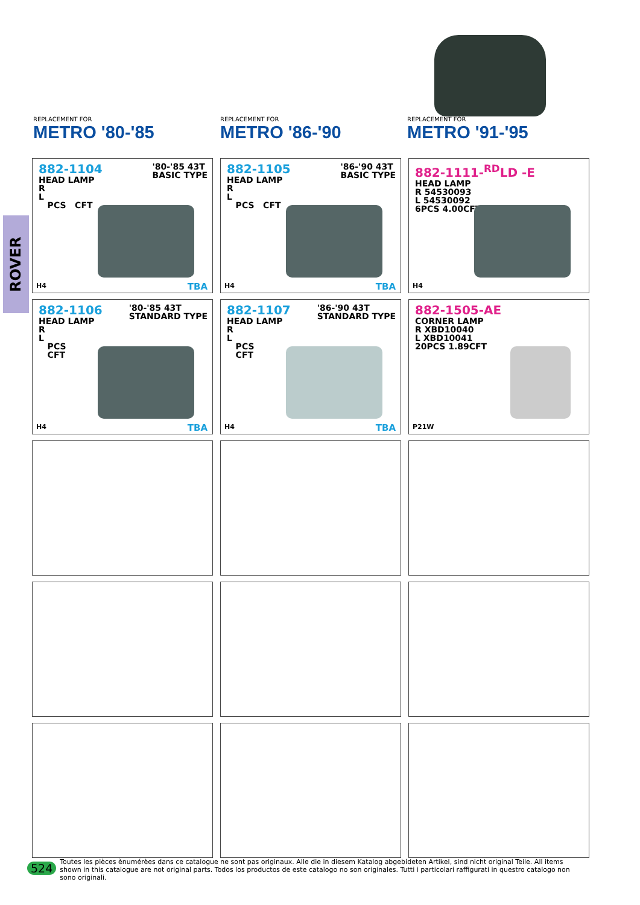ROVER
REPLACEMENT FOR
METRO '80-'85
REPLACEMENT FOR
METRO '86-'90
REPLACEMENT FOR
METRO '91-'95
882-1104
'80-'85 43T
BASIC TYPE
HEAD LAMP
R
L
PCS CFT
H4 TBA
882-1105
'86-'90 43T
BASIC TYPE
HEAD LAMP
R
L
PCS CFT
H4 TBA
882-1111-<sup>RD</sup>LD -E
HEAD LAMP
R 54530093
L 54530092
6PCS 4.00CFT
H4
882-1106
'80-'85 43T
STANDARD TYPE
HEAD LAMP
R
L
PCS
CFT
H4 TBA
882-1107
'86-'90 43T
STANDARD TYPE
HEAD LAMP
R
L
PCS
CFT
H4 TBA
882-1505-AE
CORNER LAMP
R XBD10040
L XBD10041
20PCS 1.89CFT
P21W
524 Toutes les pièces ènumérèes dans ce catalogue ne sont pas originaux. Alle die in diesem Katalog abgebideten Artikel, sind nicht original Teile. All items shown in this catalogue are not original parts. Todos los productos de este catalogo no son originales. Tutti i particolari raffigurati in questro catalogo non sono originali.